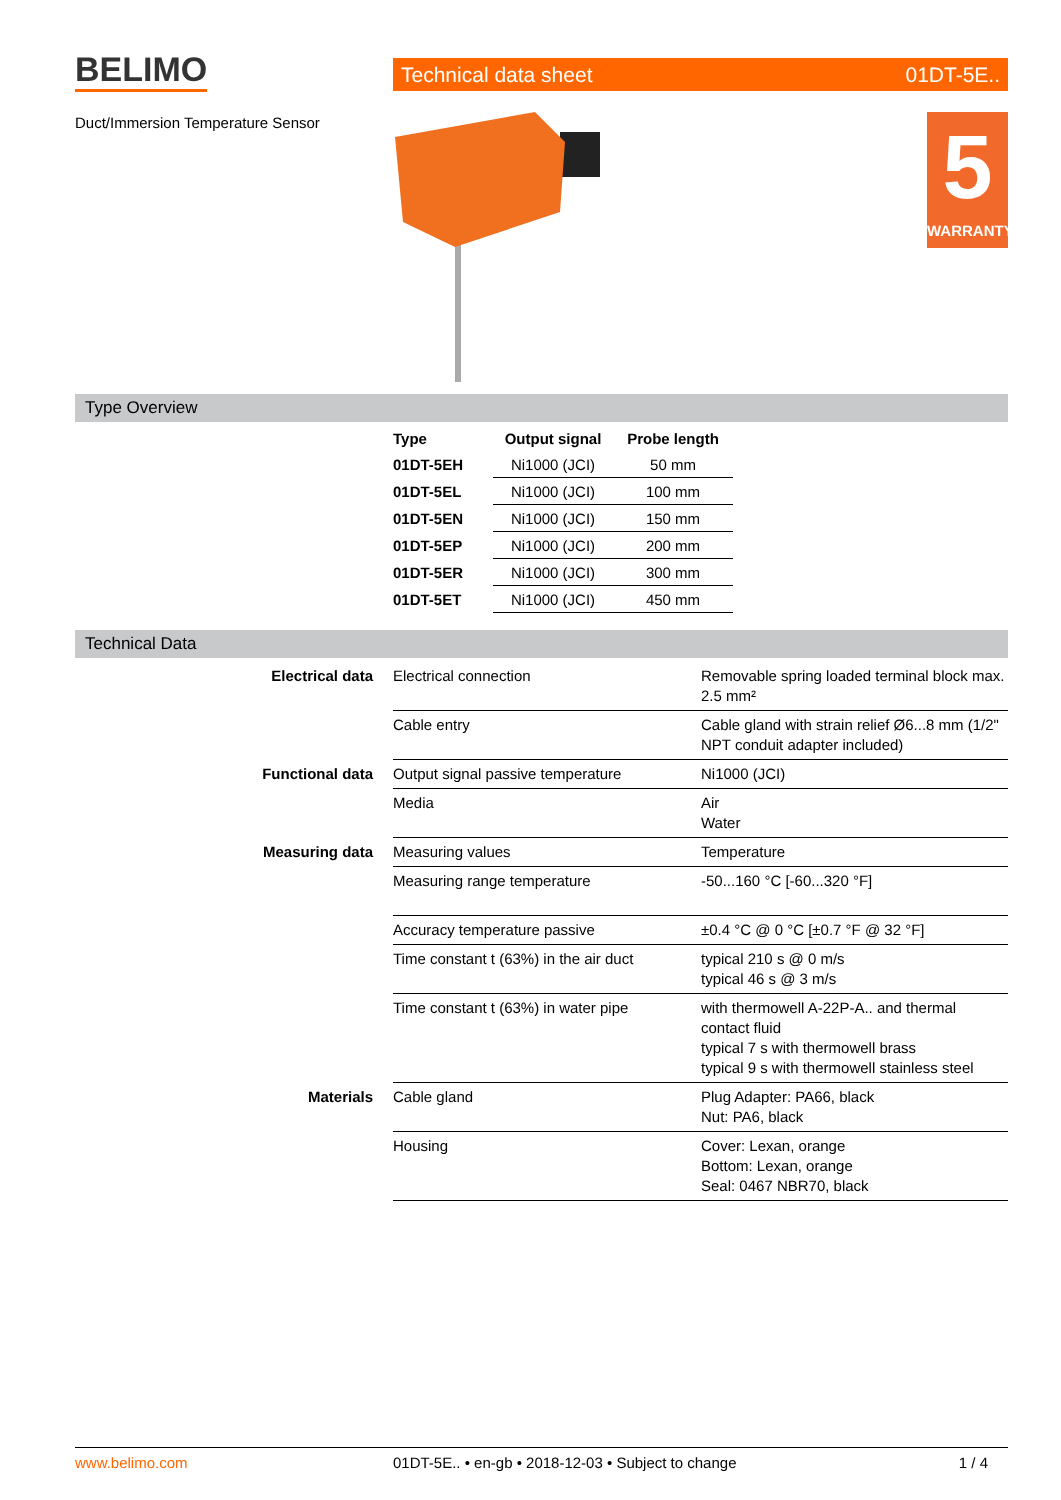BELIMO Technical data sheet 01DT-5E..
Duct/Immersion Temperature Sensor
5
WARRANTY
Type Overview
| Type | Output signal | Probe length |
| --- | --- | --- |
| 01DT-5EH | Ni1000 (JCI) | 50 mm |
| 01DT-5EL | Ni1000 (JCI) | 100 mm |
| 01DT-5EN | Ni1000 (JCI) | 150 mm |
| 01DT-5EP | Ni1000 (JCI) | 200 mm |
| 01DT-5ER | Ni1000 (JCI) | 300 mm |
| 01DT-5ET | Ni1000 (JCI) | 450 mm |
Technical Data
| Electrical data | Electrical connection | Removable spring loaded terminal block max. 2.5 mm² |
| | Cable entry | Cable gland with strain relief Ø6...8 mm (1/2" NPT conduit adapter included) |
| Functional data | Output signal passive temperature | Ni1000 (JCI) |
| | Media | Air Water |
| Measuring data | Measuring values | Temperature |
| | Measuring range temperature | -50...160 °C [-60...320 °F] |
| | Accuracy temperature passive | ±0.4 °C @ 0 °C [±0.7 °F @ 32 °F] |
| | Time constant t (63%) in the air duct | typical 210 s @ 0 m/s typical 46 s @ 3 m/s |
| | Time constant t (63%) in water pipe | with thermowell A-22P-A.. and thermal contact fluid typical 7 s with thermowell brass typical 9 s with thermowell stainless steel |
| Materials | Cable gland | Plug Adapter: PA66, black Nut: PA6, black |
| | Housing | Cover: Lexan, orange Bottom: Lexan, orange Seal: 0467 NBR70, black |
www.belimo.com 01DT-5E.. • en-gb • 2018-12-03 • Subject to change 1 / 4